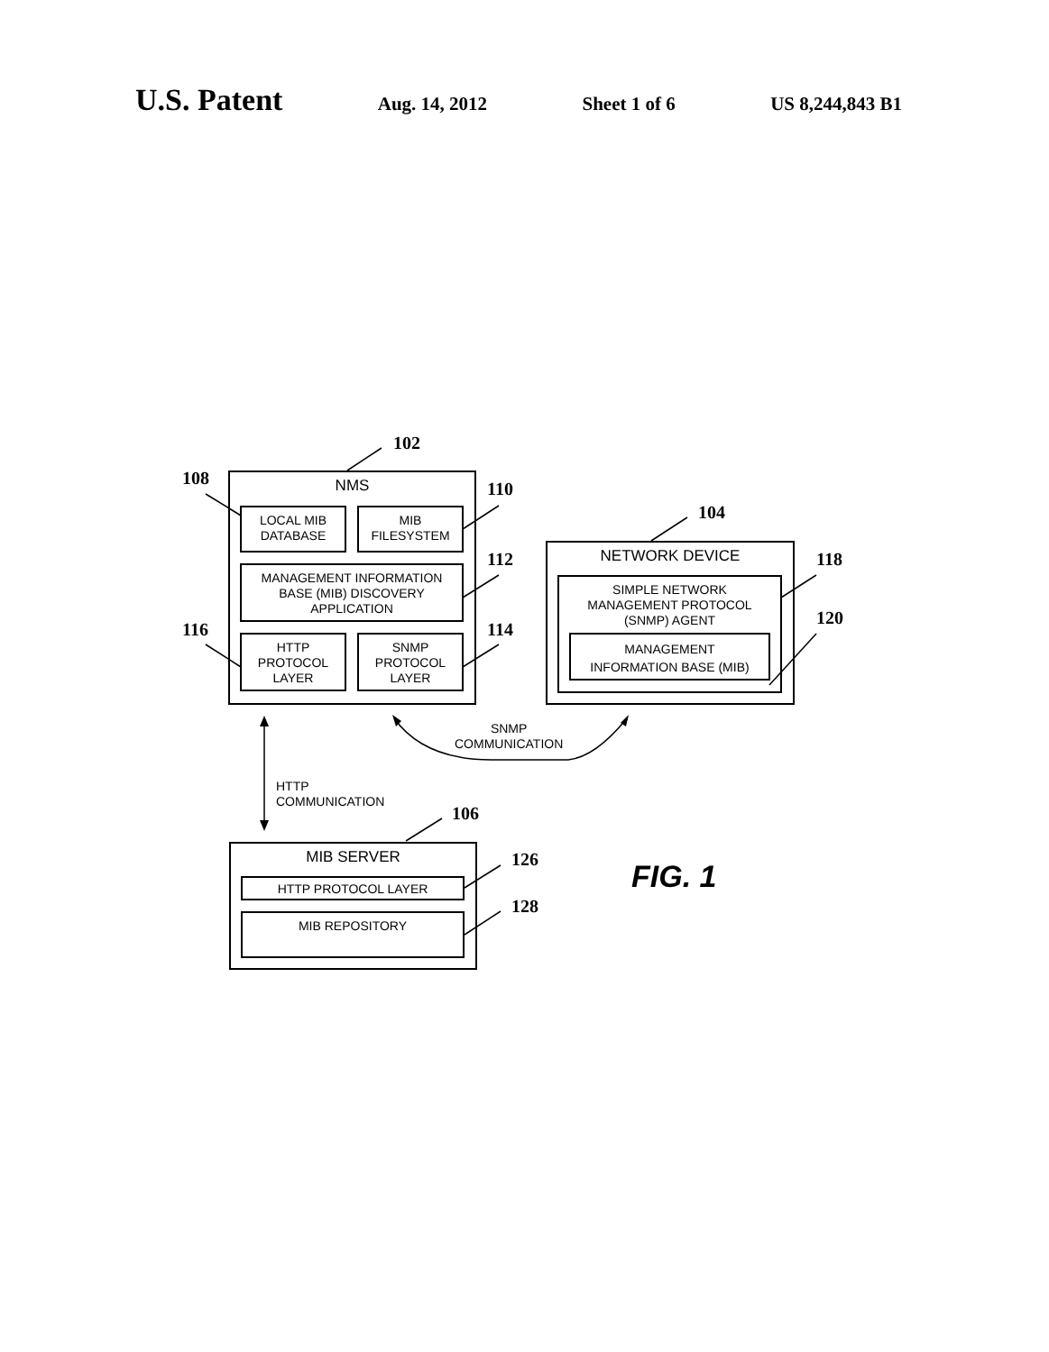U.S. Patent Aug. 14, 2012 Sheet 1 of 6 US 8,244,843 B1
102
108
110
112
116 114
104
118
120
106
126
128
NMS
LOCAL MIB
DATABASE
MIB
FILESYSTEM
MANAGEMENT INFORMATION
BASE (MIB) DISCOVERY
APPLICATION
HTTP
PROTOCOL
LAYER
SNMP
PROTOCOL
LAYER
NETWORK DEVICE
SIMPLE NETWORK
MANAGEMENT PROTOCOL
(SNMP) AGENT
MANAGEMENT
INFORMATION BASE (MIB)
SNMP
COMMUNICATION
HTTP
COMMUNICATION
MIB SERVER
HTTP PROTOCOL LAYER
MIB REPOSITORY
FIG. 1